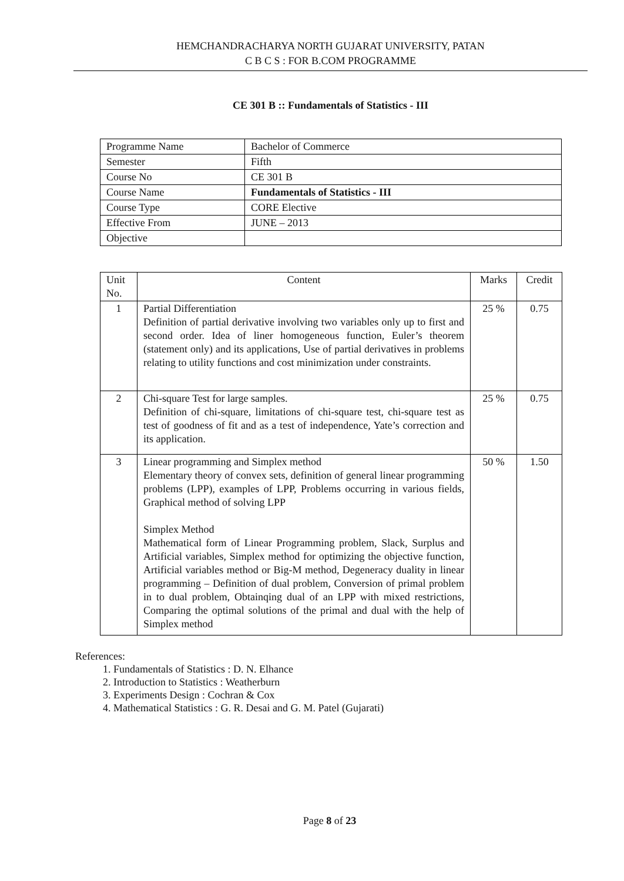HEMCHANDRACHARYA NORTH GUJARAT UNIVERSITY, PATAN
C B C S : FOR B.COM PROGRAMME
CE 301 B :: Fundamentals of Statistics - III
| Programme Name | Bachelor of Commerce |
| Semester | Fifth |
| Course No | CE 301 B |
| Course Name | Fundamentals of Statistics - III |
| Course Type | CORE Elective |
| Effective From | JUNE – 2013 |
| Objective | |
| Unit No. | Content | Marks | Credit |
| --- | --- | --- | --- |
| 1 | Partial Differentiation Definition of partial derivative involving two variables only up to first and second order. Idea of liner homogeneous function, Euler’s theorem (statement only) and its applications, Use of partial derivatives in problems relating to utility functions and cost minimization under constraints. | 25 % | 0.75 |
| 2 | Chi-square Test for large samples. Definition of chi-square, limitations of chi-square test, chi-square test as test of goodness of fit and as a test of independence, Yate’s correction and its application. | 25 % | 0.75 |
| 3 | Linear programming and Simplex method Elementary theory of convex sets, definition of general linear programming problems (LPP), examples of LPP, Problems occurring in various fields, Graphical method of solving LPP Simplex Method Mathematical form of Linear Programming problem, Slack, Surplus and Artificial variables, Simplex method for optimizing the objective function, Artificial variables method or Big-M method, Degeneracy duality in linear programming – Definition of dual problem, Conversion of primal problem in to dual problem, Obtainqing dual of an LPP with mixed restrictions, Comparing the optimal solutions of the primal and dual with the help of Simplex method | 50 % | 1.50 |
References:
1. Fundamentals of Statistics : D. N. Elhance
2. Introduction to Statistics : Weatherburn
3. Experiments Design : Cochran & Cox
4. Mathematical Statistics : G. R. Desai and G. M. Patel (Gujarati)
Page 8 of 23